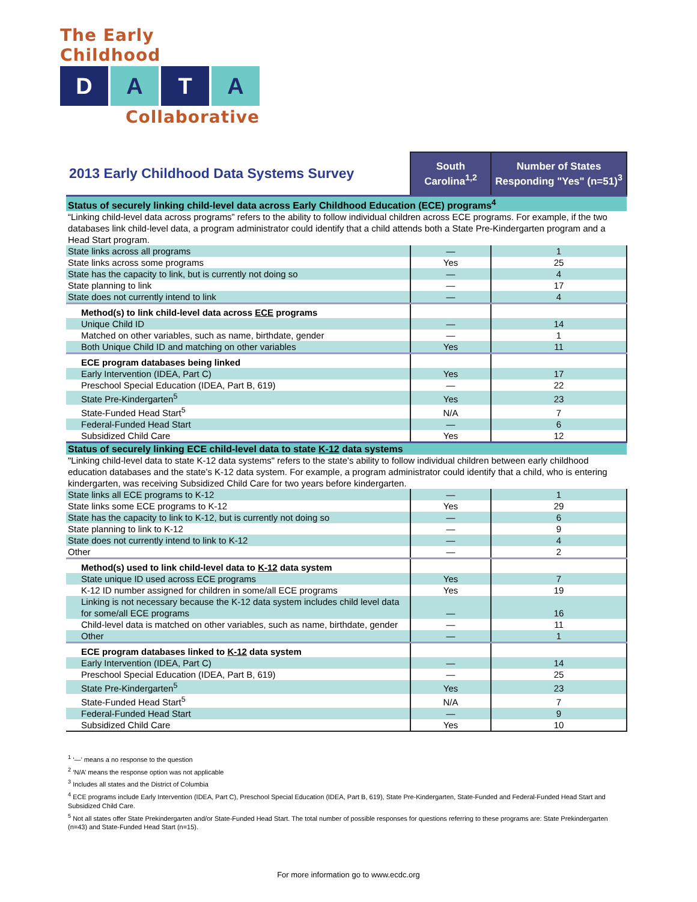The Early Childhood
D A T A
Collaborative
| 2013 Early Childhood Data Systems Survey | South Carolina<sup>1,2</sup> | Number of States Responding "Yes" (n=51)<sup>3</sup> |
| --- | --- | --- |
| Status of securely linking child-level data across Early Childhood Education (ECE) programs<sup>4</sup> | | |
| “Linking child-level data across programs” refers to the ability to follow individual children across ECE programs. For example, if the two databases link child-level data, a program administrator could identify that a child attends both a State Pre-Kindergarten program and a Head Start program. | | |
| State links across all programs | — | 1 |
| State links across some programs | Yes | 25 |
| State has the capacity to link, but is currently not doing so | — | 4 |
| State planning to link | — | 17 |
| State does not currently intend to link | — | 4 |
| Method(s) to link child-level data across ECE programs | | |
| Unique Child ID | — | 14 |
| Matched on other variables, such as name, birthdate, gender | — | 1 |
| Both Unique Child ID and matching on other variables | Yes | 11 |
| ECE program databases being linked | | |
| Early Intervention (IDEA, Part C) | Yes | 17 |
| Preschool Special Education (IDEA, Part B, 619) | — | 22 |
| State Pre-Kindergarten<sup>5</sup> | Yes | 23 |
| State-Funded Head Start<sup>5</sup> | N/A | 7 |
| Federal-Funded Head Start | — | 6 |
| Subsidized Child Care | Yes | 12 |
| Status of securely linking ECE child-level data to state K-12 data systems | | |
| "Linking child-level data to state K-12 data systems" refers to the state's ability to follow individual children between early childhood education databases and the state’s K-12 data system. For example, a program administrator could identify that a child, who is entering kindergarten, was receiving Subsidized Child Care for two years before kindergarten. | | |
| State links all ECE programs to K-12 | — | 1 |
| State links some ECE programs to K-12 | Yes | 29 |
| State has the capacity to link to K-12, but is currently not doing so | — | 6 |
| State planning to link to K-12 | — | 9 |
| State does not currently intend to link to K-12 | — | 4 |
| Other | — | 2 |
| Method(s) used to link child-level data to K-12 data system | | |
| State unique ID used across ECE programs | Yes | 7 |
| K-12 ID number assigned for children in some/all ECE programs | Yes | 19 |
| Linking is not necessary because the K-12 data system includes child level data for some/all ECE programs | — | 16 |
| Child-level data is matched on other variables, such as name, birthdate, gender | — | 11 |
| Other | — | 1 |
| ECE program databases linked to K-12 data system | | |
| Early Intervention (IDEA, Part C) | — | 14 |
| Preschool Special Education (IDEA, Part B, 619) | — | 25 |
| State Pre-Kindergarten<sup>5</sup> | Yes | 23 |
| State-Funded Head Start<sup>5</sup> | N/A | 7 |
| Federal-Funded Head Start | — | 9 |
| Subsidized Child Care | Yes | 10 |
<sup>1</sup> ‘—’ means a no response to the question
<sup>2</sup> ‘N/A’ means the response option was not applicable
<sup>3</sup> Includes all states and the District of Columbia
<sup>4</sup> ECE programs include Early Intervention (IDEA, Part C), Preschool Special Education (IDEA, Part B, 619), State Pre-Kindergarten, State-Funded and Federal-Funded Head Start and Subsidized Child Care.
<sup>5</sup> Not all states offer State Prekindergarten and/or State-Funded Head Start. The total number of possible responses for questions referring to these programs are: State Prekindergarten (n=43) and State-Funded Head Start (n=15).
For more information go to www.ecdc.org